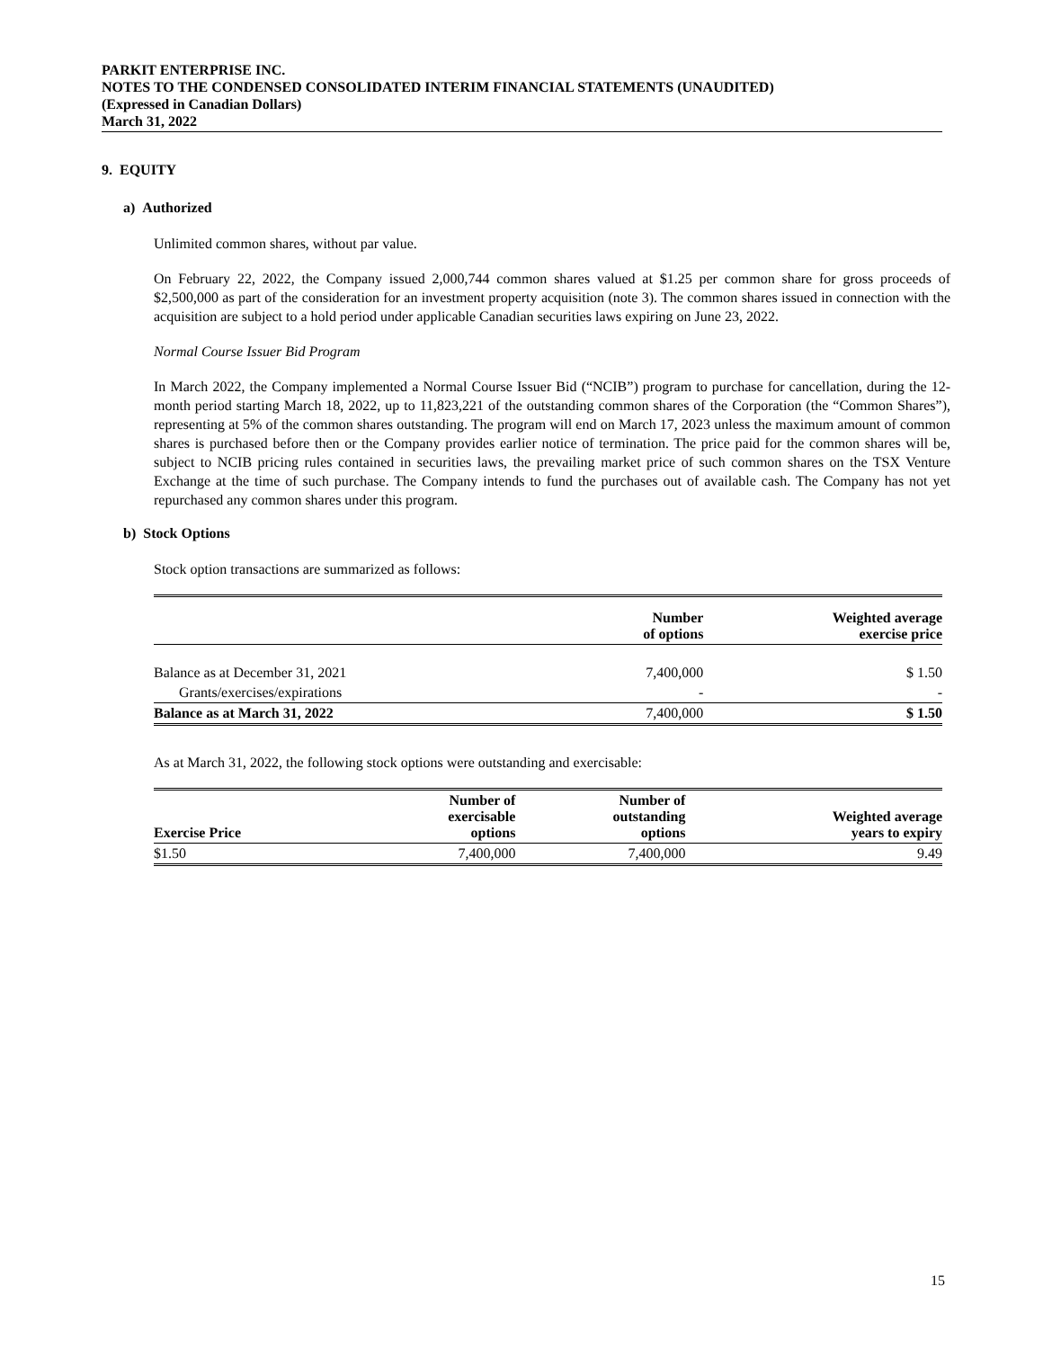PARKIT ENTERPRISE INC.
NOTES TO THE CONDENSED CONSOLIDATED INTERIM FINANCIAL STATEMENTS (UNAUDITED)
(Expressed in Canadian Dollars)
March 31, 2022
9. EQUITY
a) Authorized
Unlimited common shares, without par value.
On February 22, 2022, the Company issued 2,000,744 common shares valued at $1.25 per common share for gross proceeds of $2,500,000 as part of the consideration for an investment property acquisition (note 3). The common shares issued in connection with the acquisition are subject to a hold period under applicable Canadian securities laws expiring on June 23, 2022.
Normal Course Issuer Bid Program
In March 2022, the Company implemented a Normal Course Issuer Bid (“NCIB”) program to purchase for cancellation, during the 12-month period starting March 18, 2022, up to 11,823,221 of the outstanding common shares of the Corporation (the “Common Shares”), representing at 5% of the common shares outstanding. The program will end on March 17, 2023 unless the maximum amount of common shares is purchased before then or the Company provides earlier notice of termination. The price paid for the common shares will be, subject to NCIB pricing rules contained in securities laws, the prevailing market price of such common shares on the TSX Venture Exchange at the time of such purchase. The Company intends to fund the purchases out of available cash. The Company has not yet repurchased any common shares under this program.
b) Stock Options
Stock option transactions are summarized as follows:
| | Number of options | Weighted average exercise price |
| --- | --- | --- |
| Balance as at December 31, 2021 | 7,400,000 | $ 1.50 |
| Grants/exercises/expirations | - | - |
| Balance as at March 31, 2022 | 7,400,000 | $ 1.50 |
As at March 31, 2022, the following stock options were outstanding and exercisable:
| Exercise Price | Number of exercisable options | Number of outstanding options | Weighted average years to expiry |
| --- | --- | --- | --- |
| $1.50 | 7,400,000 | 7,400,000 | 9.49 |
15